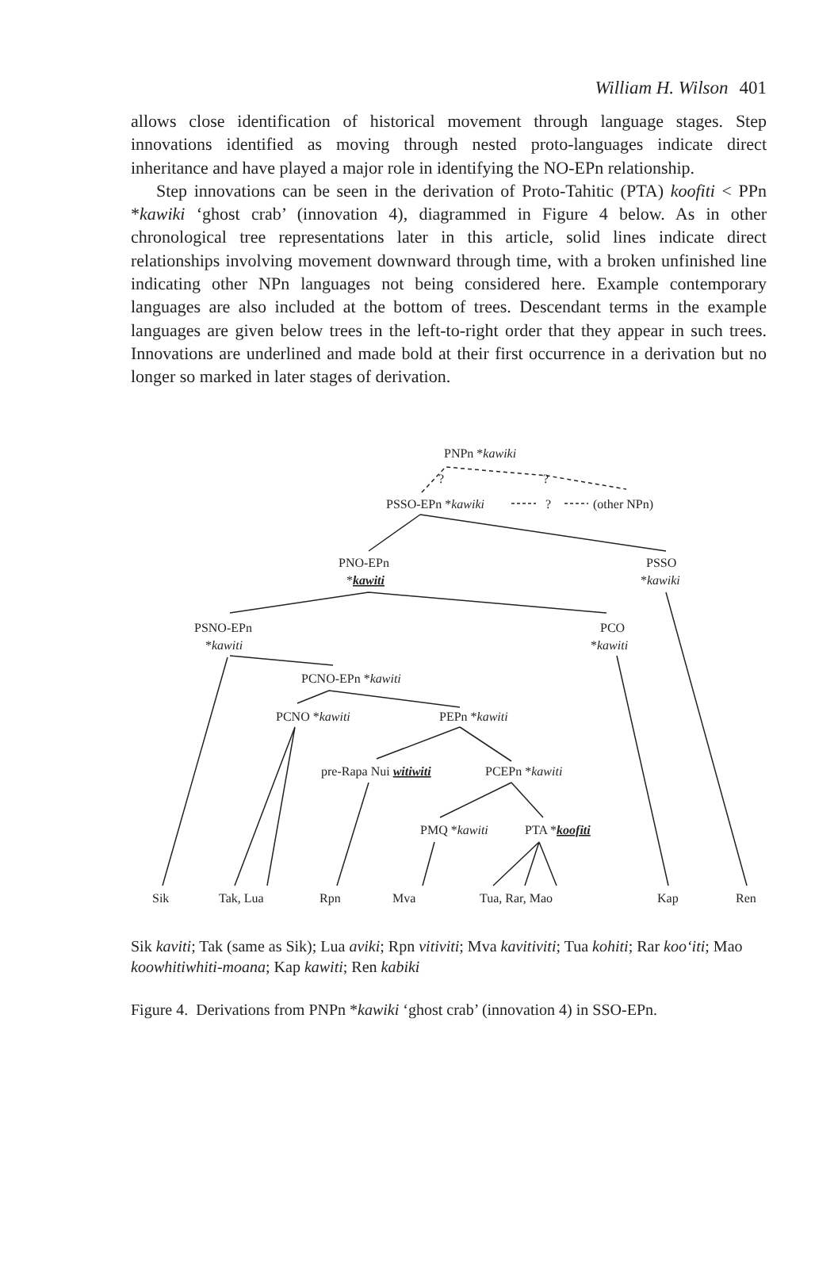William H. Wilson 401
allows close identification of historical movement through language stages. Step innovations identified as moving through nested proto-languages indicate direct inheritance and have played a major role in identifying the NO-EPn relationship.
Step innovations can be seen in the derivation of Proto-Tahitic (PTA) koofiti < PPn *kawiki ‘ghost crab’ (innovation 4), diagrammed in Figure 4 below. As in other chronological tree representations later in this article, solid lines indicate direct relationships involving movement downward through time, with a broken unfinished line indicating other NPn languages not being considered here. Example contemporary languages are also included at the bottom of trees. Descendant terms in the example languages are given below trees in the left-to-right order that they appear in such trees. Innovations are underlined and made bold at their first occurrence in a derivation but no longer so marked in later stages of derivation.
PNPn *kawiki
?
?
PSSO-EPn *kawiki
?
(other NPn)
PNO-EPn
*kawiti
PSSO
*kawiki
PSNO-EPn
*kawiti
PCO
*kawiti
PCNO-EPn *kawiti
PCNO *kawiti
PEPn *kawiti
pre-Rapa Nui witiwiti
PCEPn *kawiti
PMQ *kawiti
PTA *koofiti
Sik
Tak, Lua
Rpn
Mva
Tua, Rar, Mao
Kap
Ren
Sik kaviti; Tak (same as Sik); Lua aviki; Rpn vitiviti; Mva kavitiviti; Tua kohiti; Rar koo‘iti; Mao koowhitiwhiti-moana; Kap kawiti; Ren kabiki
Figure 4. Derivations from PNPn *kawiki ‘ghost crab’ (innovation 4) in SSO-EPn.